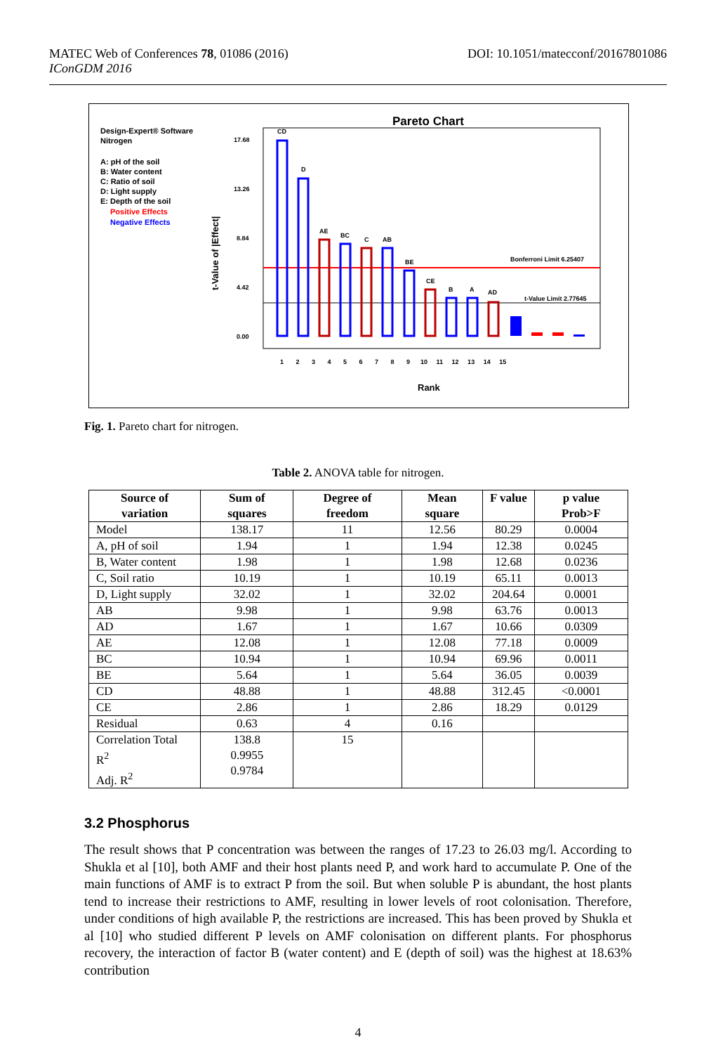MATEC Web of Conferences 78, 01086 (2016)
IConGDM 2016
DOI: 10.1051/matecconf/20167801086
Pareto Chart
Design-Expert® Software
Nitrogen
A: pH of the soil
B: Water content
C: Ratio of soil
D: Light supply
E: Depth of the soil
Positive Effects
Negative Effects
t-Value of |Effect|
17.68
13.26
8.84
4.42
0.00
Bonferroni Limit 6.25407
t-Value Limit 2.77645
CD
D
AE
BC
C
AB
BE
CE
B
A
AD
1 2 3 4 5 6 7 8 9 10 11 12 13 14 15
Rank
Fig. 1. Pareto chart for nitrogen.
Table 2. ANOVA table for nitrogen.
| Source of variation | Sum of squares | Degree of freedom | Mean square | F value | p value Prob>F |
| --- | --- | --- | --- | --- | --- |
| Model | 138.17 | 11 | 12.56 | 80.29 | 0.0004 |
| A, pH of soil | 1.94 | 1 | 1.94 | 12.38 | 0.0245 |
| B, Water content | 1.98 | 1 | 1.98 | 12.68 | 0.0236 |
| C, Soil ratio | 10.19 | 1 | 10.19 | 65.11 | 0.0013 |
| D, Light supply | 32.02 | 1 | 32.02 | 204.64 | 0.0001 |
| AB | 9.98 | 1 | 9.98 | 63.76 | 0.0013 |
| AD | 1.67 | 1 | 1.67 | 10.66 | 0.0309 |
| AE | 12.08 | 1 | 12.08 | 77.18 | 0.0009 |
| BC | 10.94 | 1 | 10.94 | 69.96 | 0.0011 |
| BE | 5.64 | 1 | 5.64 | 36.05 | 0.0039 |
| CD | 48.88 | 1 | 48.88 | 312.45 | <0.0001 |
| CE | 2.86 | 1 | 2.86 | 18.29 | 0.0129 |
| Residual | 0.63 | 4 | 0.16 | | |
| Correlation Total R<sup>2</sup> Adj. R<sup>2</sup> | 138.8 0.9955 0.9784 | 15 | | | |
3.2 Phosphorus
The result shows that P concentration was between the ranges of 17.23 to 26.03 mg/l. According to Shukla et al [10], both AMF and their host plants need P, and work hard to accumulate P. One of the main functions of AMF is to extract P from the soil. But when soluble P is abundant, the host plants tend to increase their restrictions to AMF, resulting in lower levels of root colonisation. Therefore, under conditions of high available P, the restrictions are increased. This has been proved by Shukla et al [10] who studied different P levels on AMF colonisation on different plants. For phosphorus recovery, the interaction of factor B (water content) and E (depth of soil) was the highest at 18.63% contribution
4